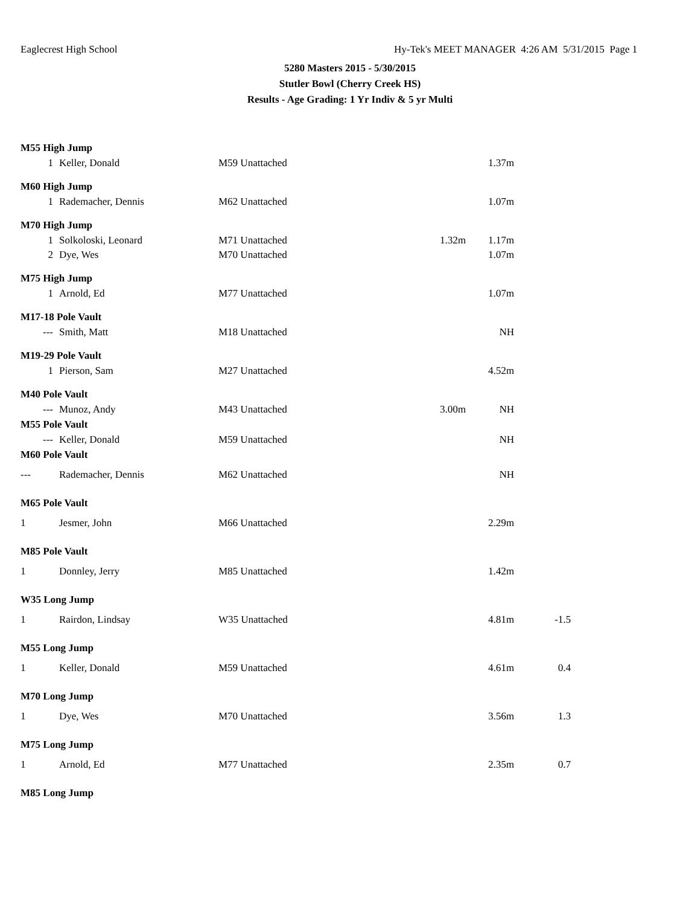Eaglecrest High School Hy-Tek's MEET MANAGER 4:26 AM 5/31/2015 Page 1
5280 Masters 2015 - 5/30/2015
Stutler Bowl (Cherry Creek HS)
Results - Age Grading: 1 Yr Indiv & 5 yr Multi
| M55 High Jump | | | | | |
| 1 | Keller, Donald | M59 Unattached | | 1.37m | |
| M60 High Jump | | | | | |
| 1 | Rademacher, Dennis | M62 Unattached | | 1.07m | |
| M70 High Jump | | | | | |
| 1 | Solkoloski, Leonard | M71 Unattached | 1.32m | 1.17m | |
| 2 | Dye, Wes | M70 Unattached | | 1.07m | |
| M75 High Jump | | | | | |
| 1 | Arnold, Ed | M77 Unattached | | 1.07m | |
| M17-18 Pole Vault | | | | | |
| --- | Smith, Matt | M18 Unattached | | NH | |
| M19-29 Pole Vault | | | | | |
| 1 | Pierson, Sam | M27 Unattached | | 4.52m | |
| M40 Pole Vault | | | | | |
| --- | Munoz, Andy | M43 Unattached | 3.00m | NH | |
| M55 Pole Vault | | | | | |
| --- | Keller, Donald | M59 Unattached | | NH | |
| M60 Pole Vault | | | | | |
| --- | Rademacher, Dennis | M62 Unattached | | NH | |
| M65 Pole Vault | | | | | |
| 1 | Jesmer, John | M66 Unattached | | 2.29m | |
| M85 Pole Vault | | | | | |
| 1 | Donnley, Jerry | M85 Unattached | | 1.42m | |
| W35 Long Jump | | | | | |
| 1 | Rairdon, Lindsay | W35 Unattached | | 4.81m | -1.5 |
| M55 Long Jump | | | | | |
| 1 | Keller, Donald | M59 Unattached | | 4.61m | 0.4 |
| M70 Long Jump | | | | | |
| 1 | Dye, Wes | M70 Unattached | | 3.56m | 1.3 |
| M75 Long Jump | | | | | |
| 1 | Arnold, Ed | M77 Unattached | | 2.35m | 0.7 |
| M85 Long Jump | | | | | |